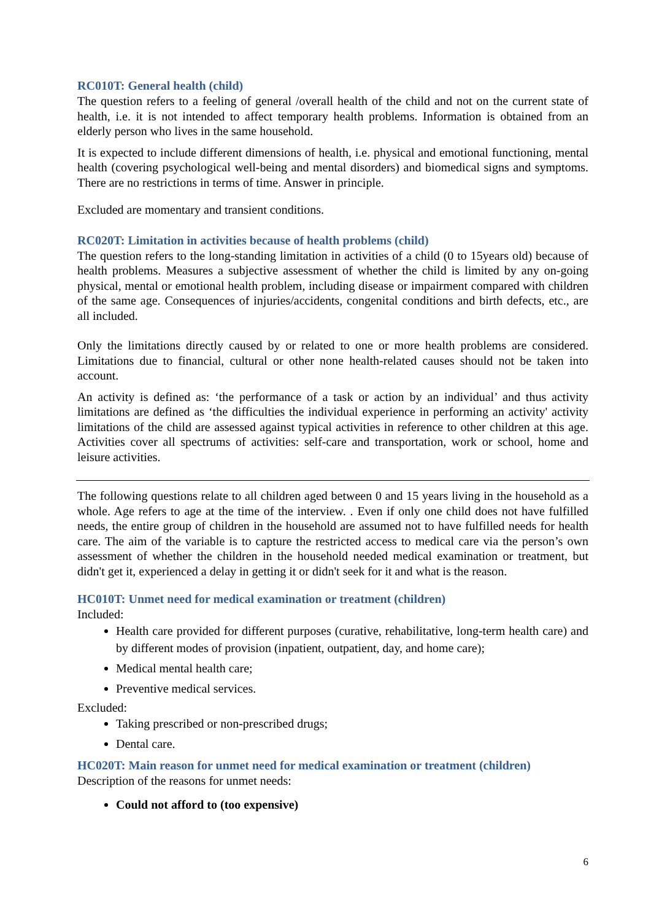RC010T: General health (child)
The question refers to a feeling of general /overall health of the child and not on the current state of health, i.e. it is not intended to affect temporary health problems. Information is obtained from an elderly person who lives in the same household.
It is expected to include different dimensions of health, i.e. physical and emotional functioning, mental health (covering psychological well-being and mental disorders) and biomedical signs and symptoms. There are no restrictions in terms of time. Answer in principle.
Excluded are momentary and transient conditions.
RC020T: Limitation in activities because of health problems (child)
The question refers to the long-standing limitation in activities of a child (0 to 15years old) because of health problems. Measures a subjective assessment of whether the child is limited by any on-going physical, mental or emotional health problem, including disease or impairment compared with children of the same age. Consequences of injuries/accidents, congenital conditions and birth defects, etc., are all included.
Only the limitations directly caused by or related to one or more health problems are considered. Limitations due to financial, cultural or other none health-related causes should not be taken into account.
An activity is defined as: ‘the performance of a task or action by an individual’ and thus activity limitations are defined as ‘the difficulties the individual experience in performing an activity' activity limitations of the child are assessed against typical activities in reference to other children at this age. Activities cover all spectrums of activities: self-care and transportation, work or school, home and leisure activities.
The following questions relate to all children aged between 0 and 15 years living in the household as a whole. Age refers to age at the time of the interview. . Even if only one child does not have fulfilled needs, the entire group of children in the household are assumed not to have fulfilled needs for health care. The aim of the variable is to capture the restricted access to medical care via the person’s own assessment of whether the children in the household needed medical examination or treatment, but didn't get it, experienced a delay in getting it or didn't seek for it and what is the reason.
HC010T: Unmet need for medical examination or treatment (children)
Included:
Health care provided for different purposes (curative, rehabilitative, long-term health care) and by different modes of provision (inpatient, outpatient, day, and home care);
Medical mental health care;
Preventive medical services.
Excluded:
Taking prescribed or non-prescribed drugs;
Dental care.
HC020T: Main reason for unmet need for medical examination or treatment (children)
Description of the reasons for unmet needs:
Could not afford to (too expensive)
6